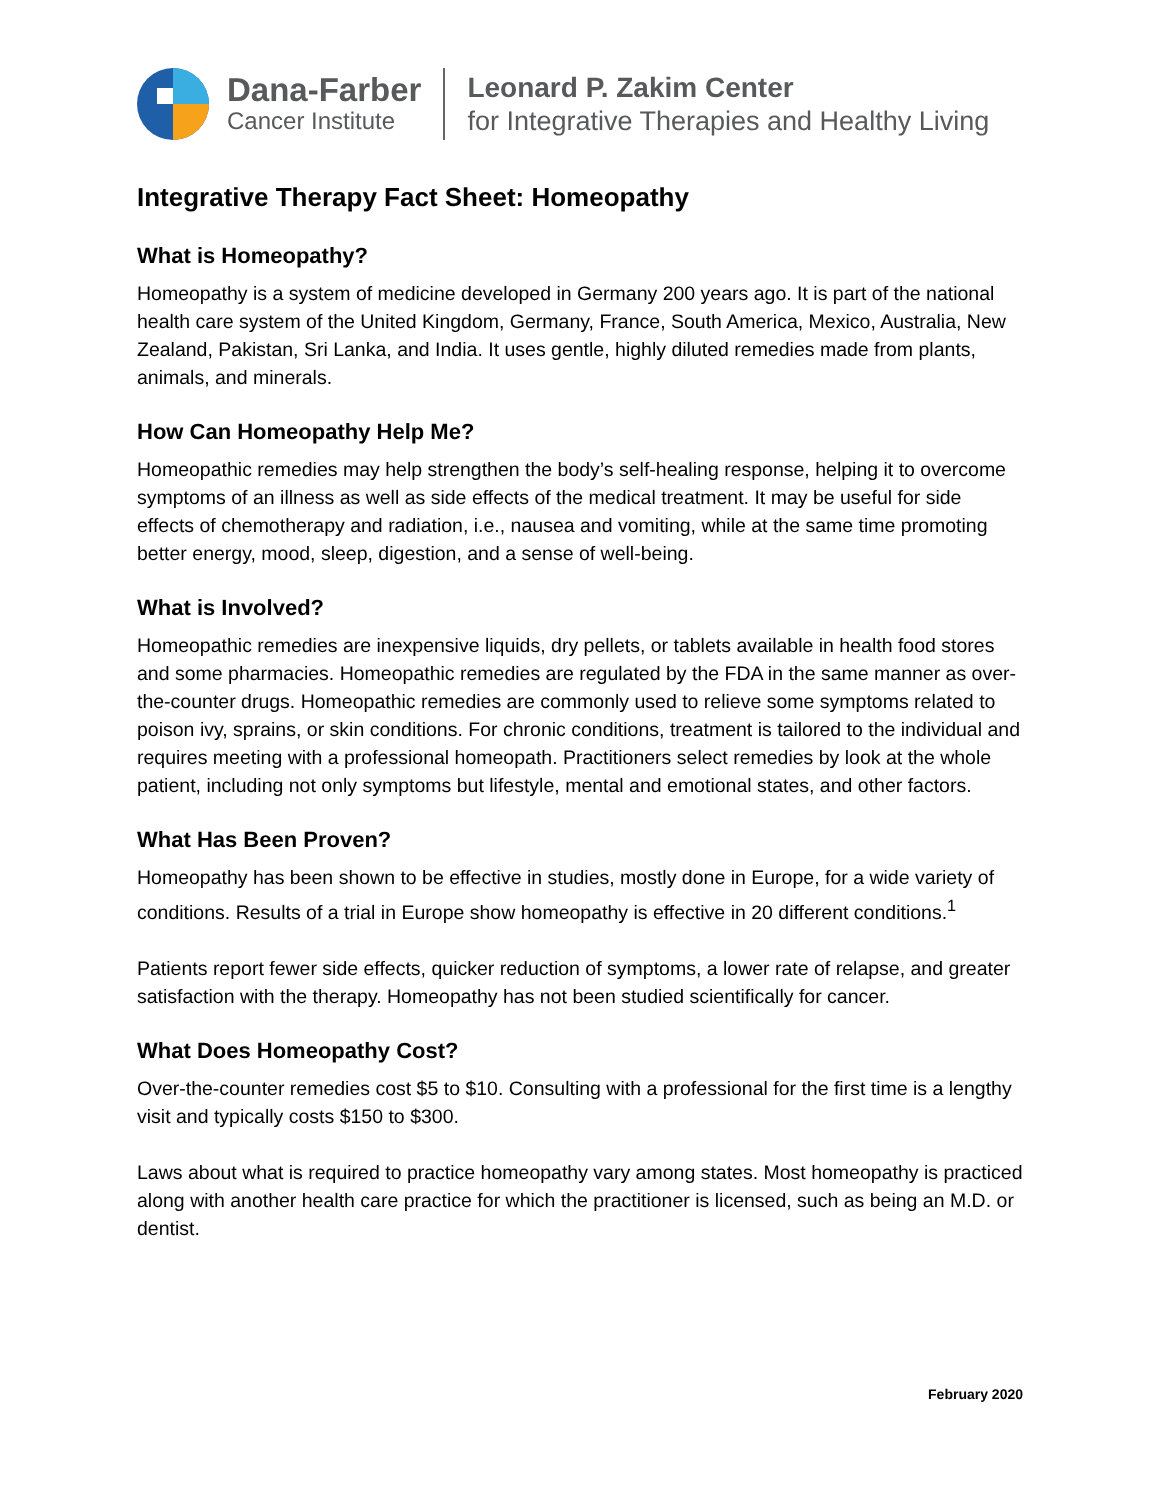Dana-Farber
Cancer Institute
Leonard P. Zakim Center
for Integrative Therapies and Healthy Living
Integrative Therapy Fact Sheet: Homeopathy
What is Homeopathy?
Homeopathy is a system of medicine developed in Germany 200 years ago. It is part of the national health care system of the United Kingdom, Germany, France, South America, Mexico, Australia, New Zealand, Pakistan, Sri Lanka, and India. It uses gentle, highly diluted remedies made from plants, animals, and minerals.
How Can Homeopathy Help Me?
Homeopathic remedies may help strengthen the body’s self-healing response, helping it to overcome symptoms of an illness as well as side effects of the medical treatment. It may be useful for side effects of chemotherapy and radiation, i.e., nausea and vomiting, while at the same time promoting better energy, mood, sleep, digestion, and a sense of well-being.
What is Involved?
Homeopathic remedies are inexpensive liquids, dry pellets, or tablets available in health food stores and some pharmacies. Homeopathic remedies are regulated by the FDA in the same manner as over-the-counter drugs. Homeopathic remedies are commonly used to relieve some symptoms related to poison ivy, sprains, or skin conditions. For chronic conditions, treatment is tailored to the individual and requires meeting with a professional homeopath. Practitioners select remedies by look at the whole patient, including not only symptoms but lifestyle, mental and emotional states, and other factors.
What Has Been Proven?
Homeopathy has been shown to be effective in studies, mostly done in Europe, for a wide variety of conditions. Results of a trial in Europe show homeopathy is effective in 20 different conditions.<sup>1</sup>
Patients report fewer side effects, quicker reduction of symptoms, a lower rate of relapse, and greater satisfaction with the therapy. Homeopathy has not been studied scientifically for cancer.
What Does Homeopathy Cost?
Over-the-counter remedies cost $5 to $10. Consulting with a professional for the first time is a lengthy visit and typically costs $150 to $300.
Laws about what is required to practice homeopathy vary among states. Most homeopathy is practiced along with another health care practice for which the practitioner is licensed, such as being an M.D. or dentist.
February 2020